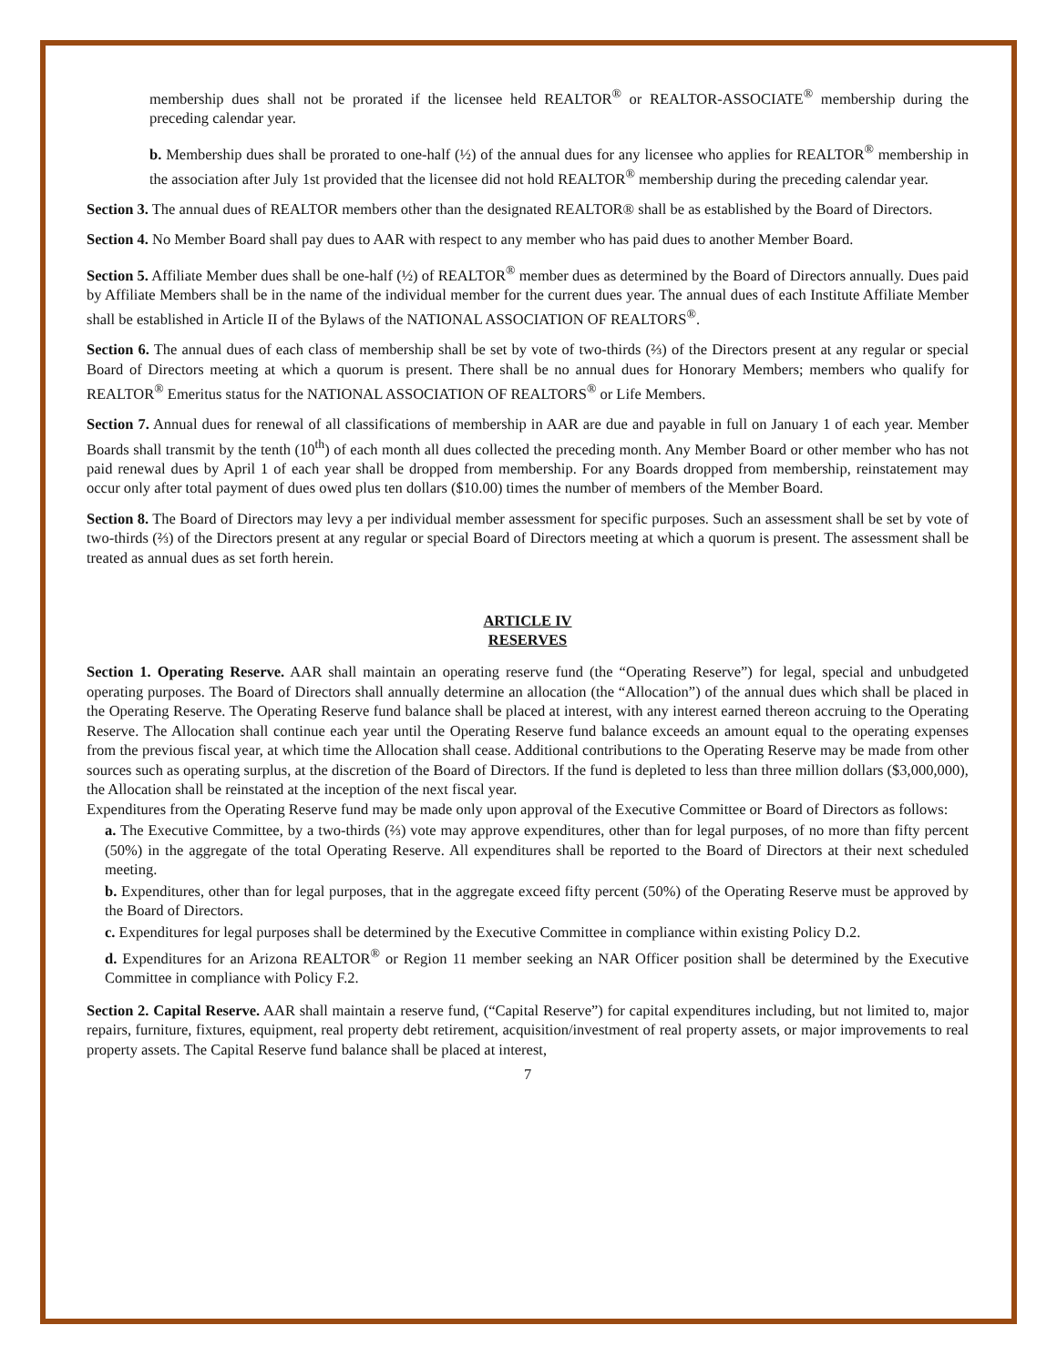membership dues shall not be prorated if the licensee held REALTOR<sup>®</sup> or REALTOR-ASSOCIATE<sup>®</sup> membership during the preceding calendar year.
b. Membership dues shall be prorated to one-half (½) of the annual dues for any licensee who applies for REALTOR<sup>®</sup> membership in the association after July 1st provided that the licensee did not hold REALTOR<sup>®</sup> membership during the preceding calendar year.
Section 3. The annual dues of REALTOR members other than the designated REALTOR® shall be as established by the Board of Directors.
Section 4. No Member Board shall pay dues to AAR with respect to any member who has paid dues to another Member Board.
Section 5. Affiliate Member dues shall be one-half (½) of REALTOR<sup>®</sup> member dues as determined by the Board of Directors annually. Dues paid by Affiliate Members shall be in the name of the individual member for the current dues year. The annual dues of each Institute Affiliate Member shall be established in Article II of the Bylaws of the NATIONAL ASSOCIATION OF REALTORS<sup>®</sup>.
Section 6. The annual dues of each class of membership shall be set by vote of two-thirds (⅔) of the Directors present at any regular or special Board of Directors meeting at which a quorum is present. There shall be no annual dues for Honorary Members; members who qualify for REALTOR<sup>®</sup> Emeritus status for the NATIONAL ASSOCIATION OF REALTORS<sup>®</sup> or Life Members.
Section 7. Annual dues for renewal of all classifications of membership in AAR are due and payable in full on January 1 of each year. Member Boards shall transmit by the tenth (10<sup>th</sup>) of each month all dues collected the preceding month. Any Member Board or other member who has not paid renewal dues by April 1 of each year shall be dropped from membership. For any Boards dropped from membership, reinstatement may occur only after total payment of dues owed plus ten dollars ($10.00) times the number of members of the Member Board.
Section 8. The Board of Directors may levy a per individual member assessment for specific purposes. Such an assessment shall be set by vote of two-thirds (⅔) of the Directors present at any regular or special Board of Directors meeting at which a quorum is present. The assessment shall be treated as annual dues as set forth herein.
ARTICLE IV
RESERVES
Section 1. Operating Reserve. AAR shall maintain an operating reserve fund (the “Operating Reserve”) for legal, special and unbudgeted operating purposes. The Board of Directors shall annually determine an allocation (the “Allocation”) of the annual dues which shall be placed in the Operating Reserve. The Operating Reserve fund balance shall be placed at interest, with any interest earned thereon accruing to the Operating Reserve. The Allocation shall continue each year until the Operating Reserve fund balance exceeds an amount equal to the operating expenses from the previous fiscal year, at which time the Allocation shall cease. Additional contributions to the Operating Reserve may be made from other sources such as operating surplus, at the discretion of the Board of Directors. If the fund is depleted to less than three million dollars ($3,000,000), the Allocation shall be reinstated at the inception of the next fiscal year.
Expenditures from the Operating Reserve fund may be made only upon approval of the Executive Committee or Board of Directors as follows:
a. The Executive Committee, by a two-thirds (⅔) vote may approve expenditures, other than for legal purposes, of no more than fifty percent (50%) in the aggregate of the total Operating Reserve. All expenditures shall be reported to the Board of Directors at their next scheduled meeting.
b. Expenditures, other than for legal purposes, that in the aggregate exceed fifty percent (50%) of the Operating Reserve must be approved by the Board of Directors.
c. Expenditures for legal purposes shall be determined by the Executive Committee in compliance within existing Policy D.2.
d. Expenditures for an Arizona REALTOR<sup>®</sup> or Region 11 member seeking an NAR Officer position shall be determined by the Executive Committee in compliance with Policy F.2.
Section 2. Capital Reserve. AAR shall maintain a reserve fund, (“Capital Reserve”) for capital expenditures including, but not limited to, major repairs, furniture, fixtures, equipment, real property debt retirement, acquisition/investment of real property assets, or major improvements to real property assets. The Capital Reserve fund balance shall be placed at interest,
7